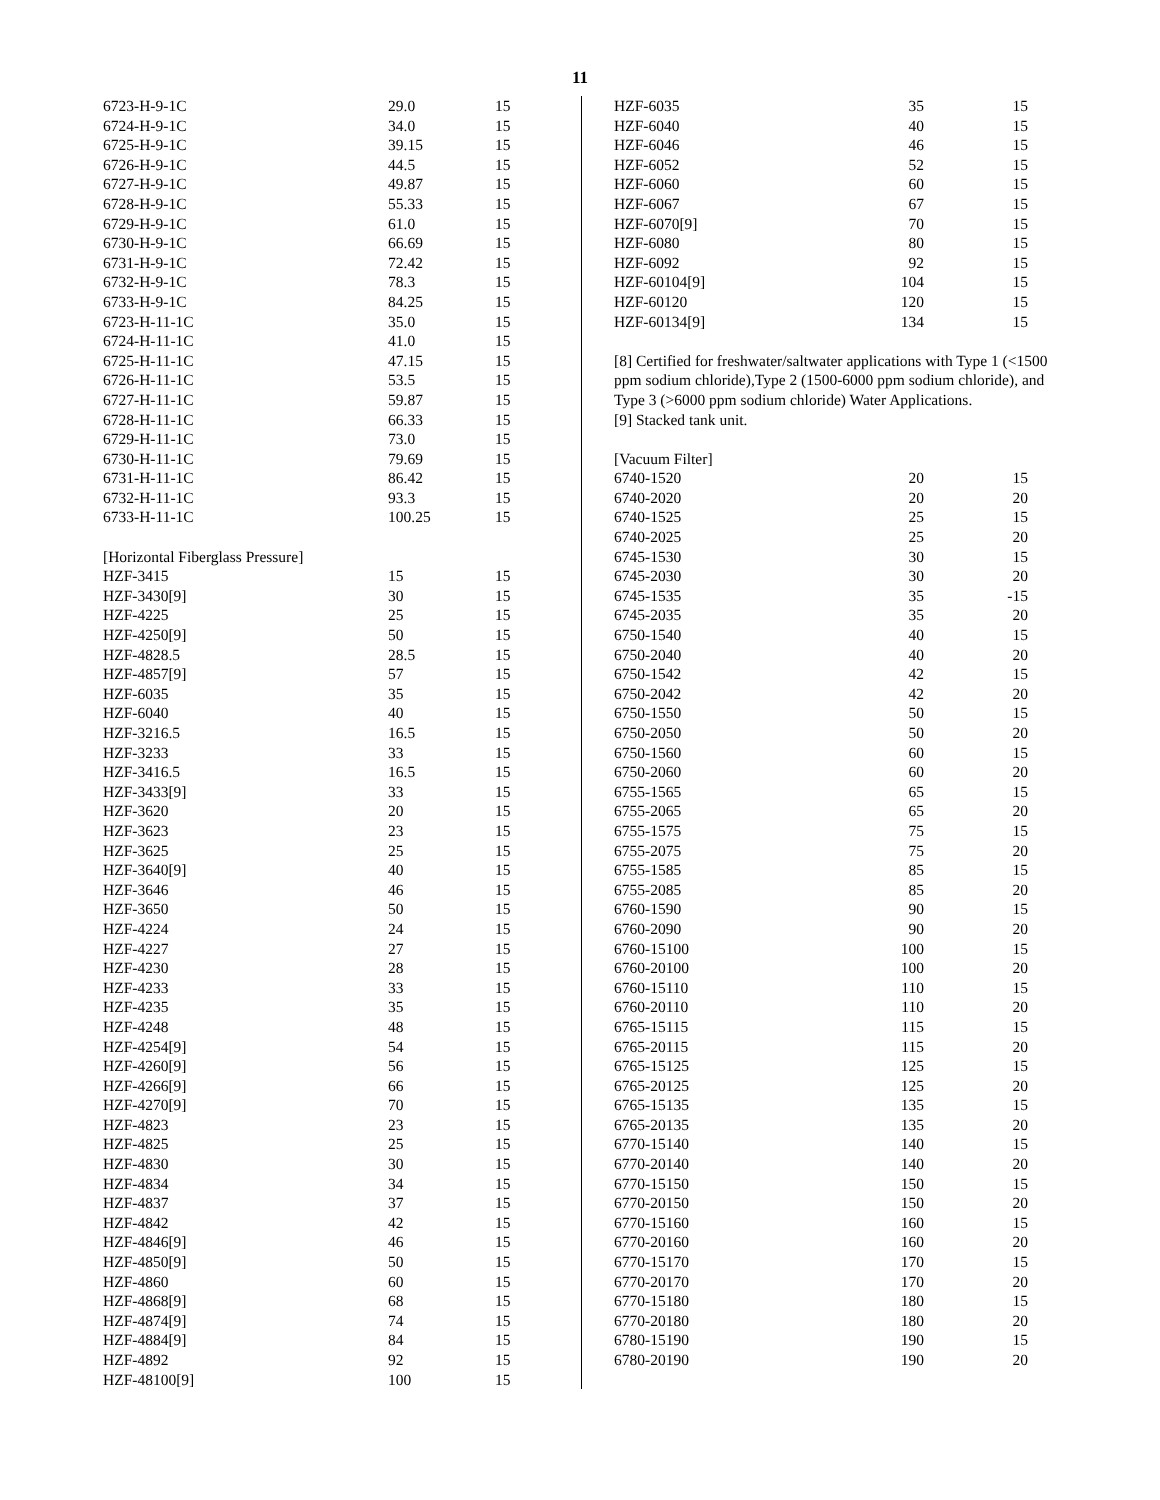11
| 6723-H-9-1C | 29.0 | 15 |
| 6724-H-9-1C | 34.0 | 15 |
| 6725-H-9-1C | 39.15 | 15 |
| 6726-H-9-1C | 44.5 | 15 |
| 6727-H-9-1C | 49.87 | 15 |
| 6728-H-9-1C | 55.33 | 15 |
| 6729-H-9-1C | 61.0 | 15 |
| 6730-H-9-1C | 66.69 | 15 |
| 6731-H-9-1C | 72.42 | 15 |
| 6732-H-9-1C | 78.3 | 15 |
| 6733-H-9-1C | 84.25 | 15 |
| 6723-H-11-1C | 35.0 | 15 |
| 6724-H-11-1C | 41.0 | 15 |
| 6725-H-11-1C | 47.15 | 15 |
| 6726-H-11-1C | 53.5 | 15 |
| 6727-H-11-1C | 59.87 | 15 |
| 6728-H-11-1C | 66.33 | 15 |
| 6729-H-11-1C | 73.0 | 15 |
| 6730-H-11-1C | 79.69 | 15 |
| 6731-H-11-1C | 86.42 | 15 |
| 6732-H-11-1C | 93.3 | 15 |
| 6733-H-11-1C | 100.25 | 15 |
| [Horizontal Fiberglass Pressure] | | |
| HZF-3415 | 15 | 15 |
| HZF-3430[9] | 30 | 15 |
| HZF-4225 | 25 | 15 |
| HZF-4250[9] | 50 | 15 |
| HZF-4828.5 | 28.5 | 15 |
| HZF-4857[9] | 57 | 15 |
| HZF-6035 | 35 | 15 |
| HZF-6040 | 40 | 15 |
| HZF-3216.5 | 16.5 | 15 |
| HZF-3233 | 33 | 15 |
| HZF-3416.5 | 16.5 | 15 |
| HZF-3433[9] | 33 | 15 |
| HZF-3620 | 20 | 15 |
| HZF-3623 | 23 | 15 |
| HZF-3625 | 25 | 15 |
| HZF-3640[9] | 40 | 15 |
| HZF-3646 | 46 | 15 |
| HZF-3650 | 50 | 15 |
| HZF-4224 | 24 | 15 |
| HZF-4227 | 27 | 15 |
| HZF-4230 | 28 | 15 |
| HZF-4233 | 33 | 15 |
| HZF-4235 | 35 | 15 |
| HZF-4248 | 48 | 15 |
| HZF-4254[9] | 54 | 15 |
| HZF-4260[9] | 56 | 15 |
| HZF-4266[9] | 66 | 15 |
| HZF-4270[9] | 70 | 15 |
| HZF-4823 | 23 | 15 |
| HZF-4825 | 25 | 15 |
| HZF-4830 | 30 | 15 |
| HZF-4834 | 34 | 15 |
| HZF-4837 | 37 | 15 |
| HZF-4842 | 42 | 15 |
| HZF-4846[9] | 46 | 15 |
| HZF-4850[9] | 50 | 15 |
| HZF-4860 | 60 | 15 |
| HZF-4868[9] | 68 | 15 |
| HZF-4874[9] | 74 | 15 |
| HZF-4884[9] | 84 | 15 |
| HZF-4892 | 92 | 15 |
| HZF-48100[9] | 100 | 15 |
| HZF-6035 | 35 | 15 |
| HZF-6040 | 40 | 15 |
| HZF-6046 | 46 | 15 |
| HZF-6052 | 52 | 15 |
| HZF-6060 | 60 | 15 |
| HZF-6067 | 67 | 15 |
| HZF-6070[9] | 70 | 15 |
| HZF-6080 | 80 | 15 |
| HZF-6092 | 92 | 15 |
| HZF-60104[9] | 104 | 15 |
| HZF-60120 | 120 | 15 |
| HZF-60134[9] | 134 | 15 |
[8] Certified for freshwater/saltwater applications with Type 1 (<1500 ppm sodium chloride),Type 2 (1500-6000 ppm sodium chloride), and Type 3 (>6000 ppm sodium chloride) Water Applications.
[9] Stacked tank unit.
[Vacuum Filter]
| 6740-1520 | 20 | 15 |
| 6740-2020 | 20 | 20 |
| 6740-1525 | 25 | 15 |
| 6740-2025 | 25 | 20 |
| 6745-1530 | 30 | 15 |
| 6745-2030 | 30 | 20 |
| 6745-1535 | 35 | -15 |
| 6745-2035 | 35 | 20 |
| 6750-1540 | 40 | 15 |
| 6750-2040 | 40 | 20 |
| 6750-1542 | 42 | 15 |
| 6750-2042 | 42 | 20 |
| 6750-1550 | 50 | 15 |
| 6750-2050 | 50 | 20 |
| 6750-1560 | 60 | 15 |
| 6750-2060 | 60 | 20 |
| 6755-1565 | 65 | 15 |
| 6755-2065 | 65 | 20 |
| 6755-1575 | 75 | 15 |
| 6755-2075 | 75 | 20 |
| 6755-1585 | 85 | 15 |
| 6755-2085 | 85 | 20 |
| 6760-1590 | 90 | 15 |
| 6760-2090 | 90 | 20 |
| 6760-15100 | 100 | 15 |
| 6760-20100 | 100 | 20 |
| 6760-15110 | 110 | 15 |
| 6760-20110 | 110 | 20 |
| 6765-15115 | 115 | 15 |
| 6765-20115 | 115 | 20 |
| 6765-15125 | 125 | 15 |
| 6765-20125 | 125 | 20 |
| 6765-15135 | 135 | 15 |
| 6765-20135 | 135 | 20 |
| 6770-15140 | 140 | 15 |
| 6770-20140 | 140 | 20 |
| 6770-15150 | 150 | 15 |
| 6770-20150 | 150 | 20 |
| 6770-15160 | 160 | 15 |
| 6770-20160 | 160 | 20 |
| 6770-15170 | 170 | 15 |
| 6770-20170 | 170 | 20 |
| 6770-15180 | 180 | 15 |
| 6770-20180 | 180 | 20 |
| 6780-15190 | 190 | 15 |
| 6780-20190 | 190 | 20 |